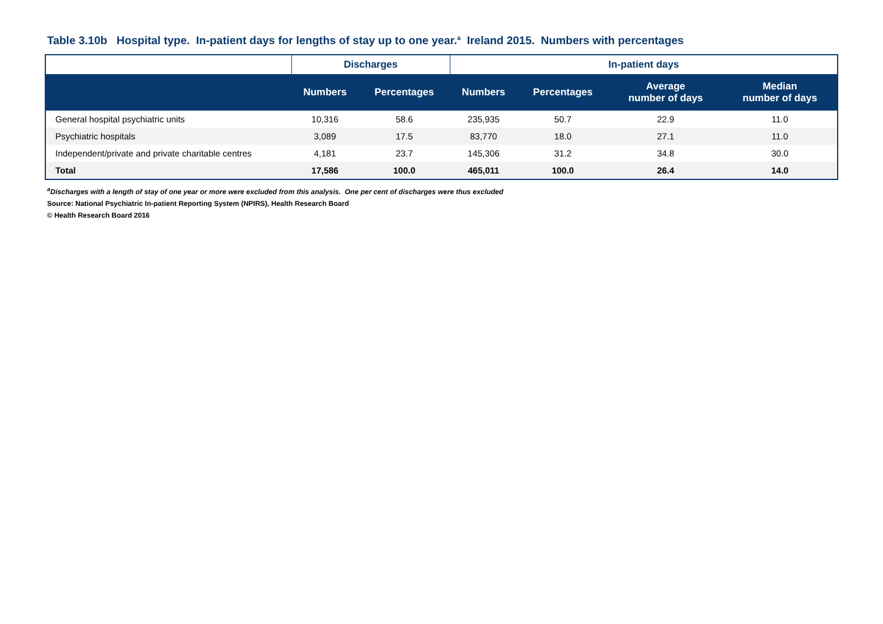Table 3.10b Hospital type. In-patient days for lengths of stay up to one year.<sup>a</sup> Ireland 2015. Numbers with percentages
| | Discharges | | In-patient days | | | |
| --- | --- | --- | --- | --- | --- | --- |
| | Numbers | Percentages | Numbers | Percentages | Average number of days | Median number of days |
| General hospital psychiatric units | 10,316 | 58.6 | 235,935 | 50.7 | 22.9 | 11.0 |
| Psychiatric hospitals | 3,089 | 17.5 | 83,770 | 18.0 | 27.1 | 11.0 |
| Independent/private and private charitable centres | 4,181 | 23.7 | 145,306 | 31.2 | 34.8 | 30.0 |
| Total | 17,586 | 100.0 | 465,011 | 100.0 | 26.4 | 14.0 |
<sup>a</sup> Discharges with a length of stay of one year or more were excluded from this analysis. One per cent of discharges were thus excluded
Source: National Psychiatric In-patient Reporting System (NPIRS), Health Research Board
© Health Research Board 2016